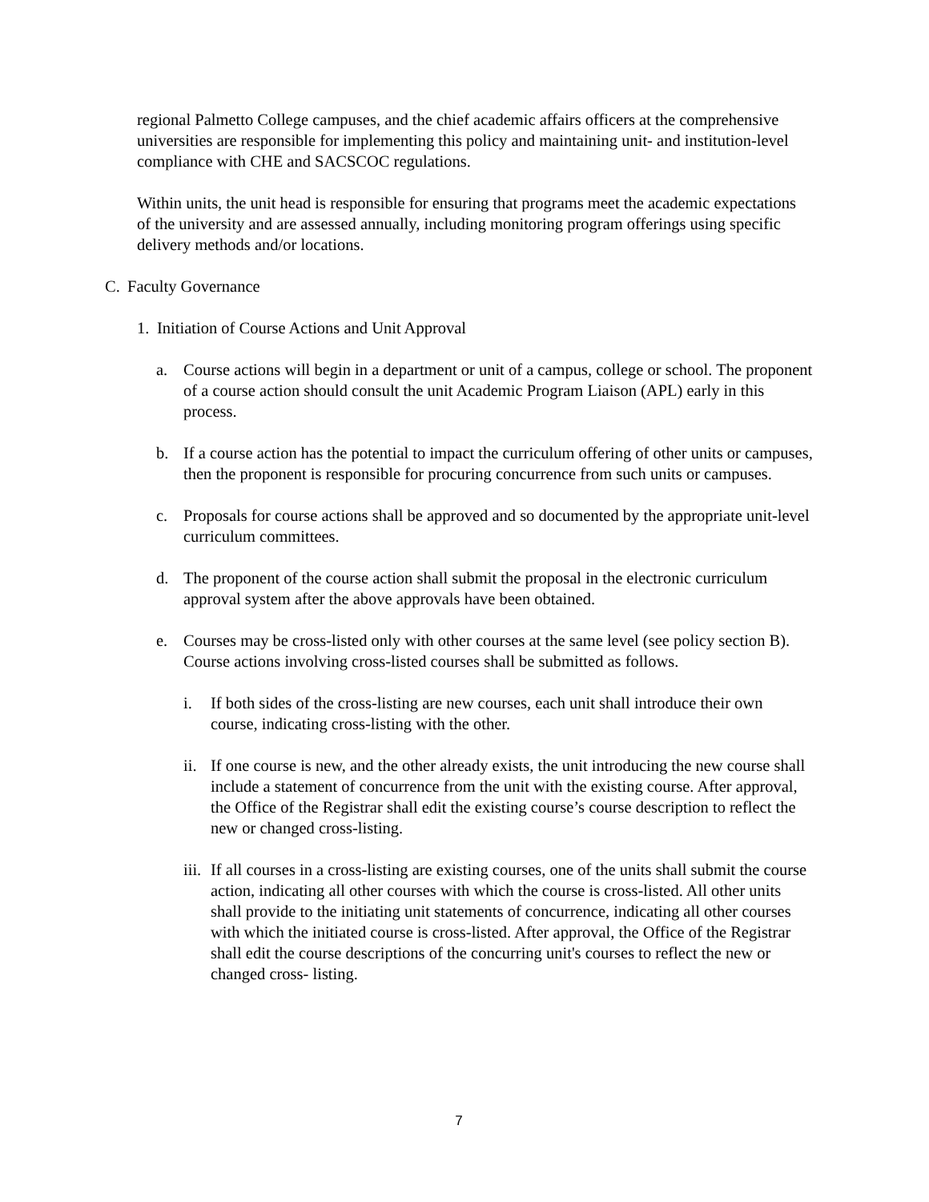regional Palmetto College campuses, and the chief academic affairs officers at the comprehensive universities are responsible for implementing this policy and maintaining unit- and institution-level compliance with CHE and SACSCOC regulations.
Within units, the unit head is responsible for ensuring that programs meet the academic expectations of the university and are assessed annually, including monitoring program offerings using specific delivery methods and/or locations.
C. Faculty Governance
1. Initiation of Course Actions and Unit Approval
a. Course actions will begin in a department or unit of a campus, college or school. The proponent of a course action should consult the unit Academic Program Liaison (APL) early in this process.
b. If a course action has the potential to impact the curriculum offering of other units or campuses, then the proponent is responsible for procuring concurrence from such units or campuses.
c. Proposals for course actions shall be approved and so documented by the appropriate unit-level curriculum committees.
d. The proponent of the course action shall submit the proposal in the electronic curriculum approval system after the above approvals have been obtained.
e. Courses may be cross-listed only with other courses at the same level (see policy section B). Course actions involving cross-listed courses shall be submitted as follows.
i. If both sides of the cross-listing are new courses, each unit shall introduce their own course, indicating cross-listing with the other.
ii. If one course is new, and the other already exists, the unit introducing the new course shall include a statement of concurrence from the unit with the existing course. After approval, the Office of the Registrar shall edit the existing course’s course description to reflect the new or changed cross-listing.
iii. If all courses in a cross-listing are existing courses, one of the units shall submit the course action, indicating all other courses with which the course is cross-listed. All other units shall provide to the initiating unit statements of concurrence, indicating all other courses with which the initiated course is cross-listed. After approval, the Office of the Registrar shall edit the course descriptions of the concurring unit's courses to reflect the new or changed cross- listing.
7